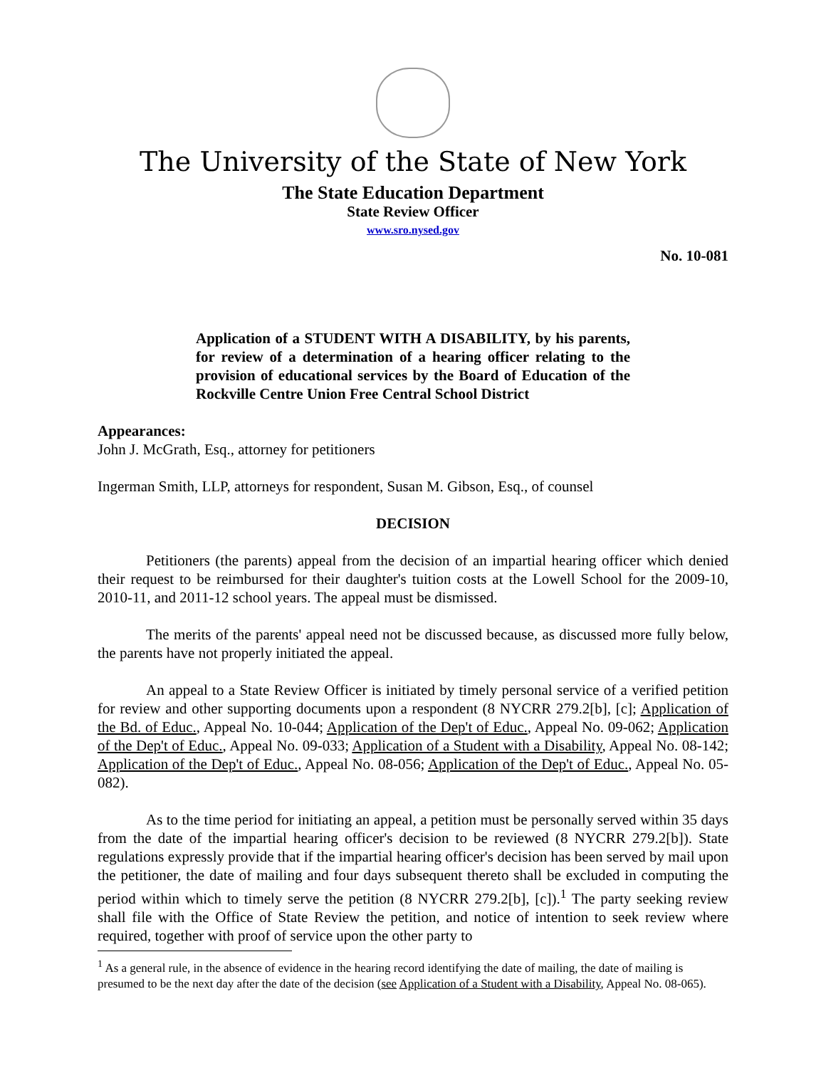The University of the State of New York
The State Education Department
State Review Officer
www.sro.nysed.gov
No. 10-081
Application of a STUDENT WITH A DISABILITY, by his parents, for review of a determination of a hearing officer relating to the provision of educational services by the Board of Education of the Rockville Centre Union Free Central School District
Appearances:
John J. McGrath, Esq., attorney for petitioners
Ingerman Smith, LLP, attorneys for respondent, Susan M. Gibson, Esq., of counsel
DECISION
Petitioners (the parents) appeal from the decision of an impartial hearing officer which denied their request to be reimbursed for their daughter's tuition costs at the Lowell School for the 2009-10, 2010-11, and 2011-12 school years. The appeal must be dismissed.
The merits of the parents' appeal need not be discussed because, as discussed more fully below, the parents have not properly initiated the appeal.
An appeal to a State Review Officer is initiated by timely personal service of a verified petition for review and other supporting documents upon a respondent (8 NYCRR 279.2[b], [c]; Application of the Bd. of Educ., Appeal No. 10-044; Application of the Dep't of Educ., Appeal No. 09-062; Application of the Dep't of Educ., Appeal No. 09-033; Application of a Student with a Disability, Appeal No. 08-142; Application of the Dep't of Educ., Appeal No. 08-056; Application of the Dep't of Educ., Appeal No. 05-082).
As to the time period for initiating an appeal, a petition must be personally served within 35 days from the date of the impartial hearing officer's decision to be reviewed (8 NYCRR 279.2[b]). State regulations expressly provide that if the impartial hearing officer's decision has been served by mail upon the petitioner, the date of mailing and four days subsequent thereto shall be excluded in computing the period within which to timely serve the petition (8 NYCRR 279.2[b], [c]).<sup>1</sup> The party seeking review shall file with the Office of State Review the petition, and notice of intention to seek review where required, together with proof of service upon the other party to
<sup>1</sup> As a general rule, in the absence of evidence in the hearing record identifying the date of mailing, the date of mailing is presumed to be the next day after the date of the decision (see Application of a Student with a Disability, Appeal No. 08-065).